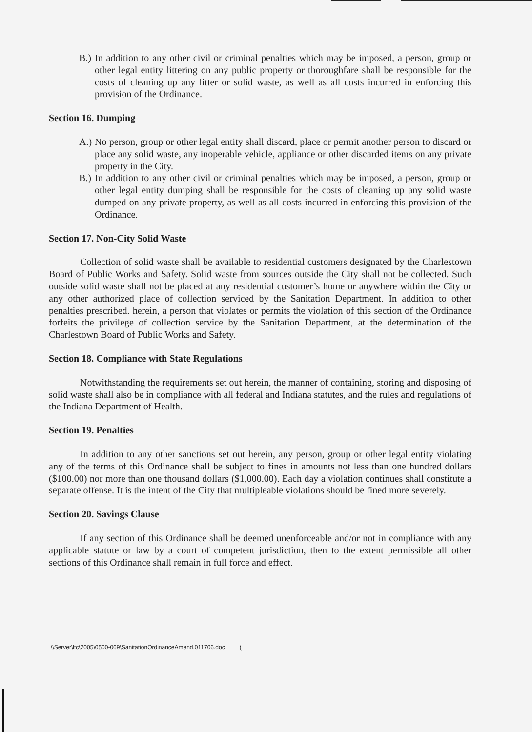B.) In addition to any other civil or criminal penalties which may be imposed, a person, group or other legal entity littering on any public property or thoroughfare shall be responsible for the costs of cleaning up any litter or solid waste, as well as all costs incurred in enforcing this provision of the Ordinance.
Section 16. Dumping
A.) No person, group or other legal entity shall discard, place or permit another person to discard or place any solid waste, any inoperable vehicle, appliance or other discarded items on any private property in the City.
B.) In addition to any other civil or criminal penalties which may be imposed, a person, group or other legal entity dumping shall be responsible for the costs of cleaning up any solid waste dumped on any private property, as well as all costs incurred in enforcing this provision of the Ordinance.
Section 17. Non-City Solid Waste
Collection of solid waste shall be available to residential customers designated by the Charlestown Board of Public Works and Safety. Solid waste from sources outside the City shall not be collected. Such outside solid waste shall not be placed at any residential customer’s home or anywhere within the City or any other authorized place of collection serviced by the Sanitation Department. In addition to other penalties prescribed. herein, a person that violates or permits the violation of this section of the Ordinance forfeits the privilege of collection service by the Sanitation Department, at the determination of the Charlestown Board of Public Works and Safety.
Section 18. Compliance with State Regulations
Notwithstanding the requirements set out herein, the manner of containing, storing and disposing of solid waste shall also be in compliance with all federal and Indiana statutes, and the rules and regulations of the Indiana Department of Health.
Section 19. Penalties
In addition to any other sanctions set out herein, any person, group or other legal entity violating any of the terms of this Ordinance shall be subject to fines in amounts not less than one hundred dollars ($100.00) nor more than one thousand dollars ($1,000.00). Each day a violation continues shall constitute a separate offense. It is the intent of the City that multipleable violations should be fined more severely.
Section 20. Savings Clause
If any section of this Ordinance shall be deemed unenforceable and/or not in compliance with any applicable statute or law by a court of competent jurisdiction, then to the extent permissible all other sections of this Ordinance shall remain in full force and effect.
\\Server\ltc\2005\0500-069\SanitationOrdinanceAmend.011706.doc (